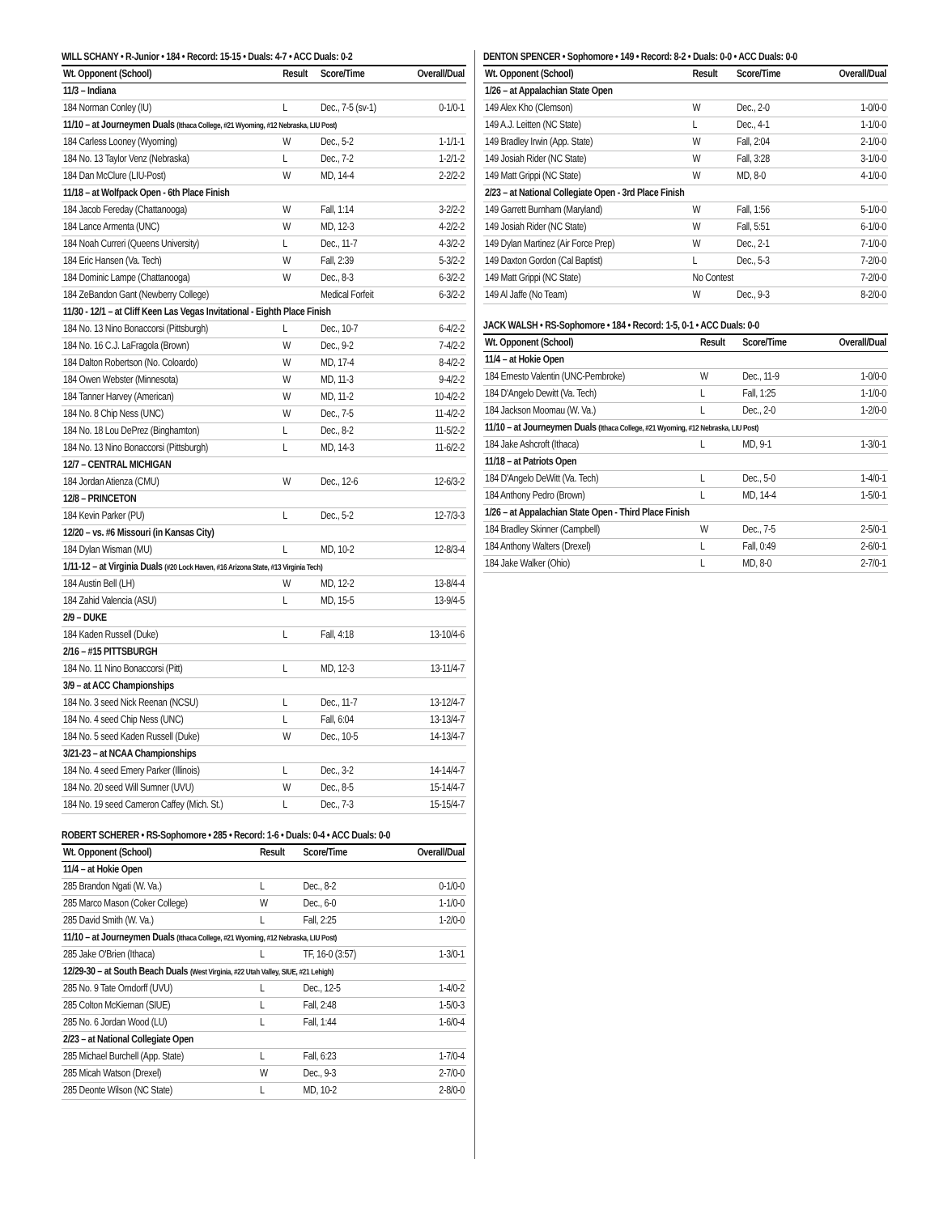WILL SCHANY • R-Junior • 184 • Record: 15-15 • Duals: 4-7 • ACC Duals: 0-2
| Wt. Opponent (School) | Result | Score/Time | Overall/Dual |
| --- | --- | --- | --- |
| 11/3 – Indiana | | | |
| 184 Norman Conley (IU) | L | Dec., 7-5 (sv-1) | 0-1/0-1 |
| 11/10 – at Journeymen Duals (Ithaca College, #21 Wyoming, #12 Nebraska, LIU Post) | | | |
| 184 Carless Looney (Wyoming) | W | Dec., 5-2 | 1-1/1-1 |
| 184 No. 13 Taylor Venz (Nebraska) | L | Dec., 7-2 | 1-2/1-2 |
| 184 Dan McClure (LIU-Post) | W | MD, 14-4 | 2-2/2-2 |
| 11/18 – at Wolfpack Open - 6th Place Finish | | | |
| 184 Jacob Fereday (Chattanooga) | W | Fall, 1:14 | 3-2/2-2 |
| 184 Lance Armenta (UNC) | W | MD, 12-3 | 4-2/2-2 |
| 184 Noah Curreri (Queens University) | L | Dec., 11-7 | 4-3/2-2 |
| 184 Eric Hansen (Va. Tech) | W | Fall, 2:39 | 5-3/2-2 |
| 184 Dominic Lampe (Chattanooga) | W | Dec., 8-3 | 6-3/2-2 |
| 184 ZeBandon Gant (Newberry College) | | Medical Forfeit | 6-3/2-2 |
| 11/30 - 12/1 – at Cliff Keen Las Vegas Invitational - Eighth Place Finish | | | |
| 184 No. 13 Nino Bonaccorsi (Pittsburgh) | L | Dec., 10-7 | 6-4/2-2 |
| 184 No. 16 C.J. LaFragola (Brown) | W | Dec., 9-2 | 7-4/2-2 |
| 184 Dalton Robertson (No. Coloardo) | W | MD, 17-4 | 8-4/2-2 |
| 184 Owen Webster (Minnesota) | W | MD, 11-3 | 9-4/2-2 |
| 184 Tanner Harvey (American) | W | MD, 11-2 | 10-4/2-2 |
| 184 No. 8 Chip Ness (UNC) | W | Dec., 7-5 | 11-4/2-2 |
| 184 No. 18 Lou DePrez (Binghamton) | L | Dec., 8-2 | 11-5/2-2 |
| 184 No. 13 Nino Bonaccorsi (Pittsburgh) | L | MD, 14-3 | 11-6/2-2 |
| 12/7 – CENTRAL MICHIGAN | | | |
| 184 Jordan Atienza (CMU) | W | Dec., 12-6 | 12-6/3-2 |
| 12/8 – PRINCETON | | | |
| 184 Kevin Parker (PU) | L | Dec., 5-2 | 12-7/3-3 |
| 12/20 – vs. #6 Missouri (in Kansas City) | | | |
| 184 Dylan Wisman (MU) | L | MD, 10-2 | 12-8/3-4 |
| 1/11-12 – at Virginia Duals (#20 Lock Haven, #16 Arizona State, #13 Virginia Tech) | | | |
| 184 Austin Bell (LH) | W | MD, 12-2 | 13-8/4-4 |
| 184 Zahid Valencia (ASU) | L | MD, 15-5 | 13-9/4-5 |
| 2/9 – DUKE | | | |
| 184 Kaden Russell (Duke) | L | Fall, 4:18 | 13-10/4-6 |
| 2/16 – #15 PITTSBURGH | | | |
| 184 No. 11 Nino Bonaccorsi (Pitt) | L | MD, 12-3 | 13-11/4-7 |
| 3/9 – at ACC Championships | | | |
| 184 No. 3 seed Nick Reenan (NCSU) | L | Dec., 11-7 | 13-12/4-7 |
| 184 No. 4 seed Chip Ness (UNC) | L | Fall, 6:04 | 13-13/4-7 |
| 184 No. 5 seed Kaden Russell (Duke) | W | Dec., 10-5 | 14-13/4-7 |
| 3/21-23 – at NCAA Championships | | | |
| 184 No. 4 seed Emery Parker (Illinois) | L | Dec., 3-2 | 14-14/4-7 |
| 184 No. 20 seed Will Sumner (UVU) | W | Dec., 8-5 | 15-14/4-7 |
| 184 No. 19 seed Cameron Caffey (Mich. St.) | L | Dec., 7-3 | 15-15/4-7 |
ROBERT SCHERER • RS-Sophomore • 285 • Record: 1-6 • Duals: 0-4 • ACC Duals: 0-0
| Wt. Opponent (School) | Result | Score/Time | Overall/Dual |
| --- | --- | --- | --- |
| 11/4 – at Hokie Open | | | |
| 285 Brandon Ngati (W. Va.) | L | Dec., 8-2 | 0-1/0-0 |
| 285 Marco Mason (Coker College) | W | Dec., 6-0 | 1-1/0-0 |
| 285 David Smith (W. Va.) | L | Fall, 2:25 | 1-2/0-0 |
| 11/10 – at Journeymen Duals (Ithaca College, #21 Wyoming, #12 Nebraska, LIU Post) | | | |
| 285 Jake O'Brien (Ithaca) | L | TF, 16-0 (3:57) | 1-3/0-1 |
| 12/29-30 – at South Beach Duals (West Virginia, #22 Utah Valley, SIUE, #21 Lehigh) | | | |
| 285 No. 9 Tate Orndorff (UVU) | L | Dec., 12-5 | 1-4/0-2 |
| 285 Colton McKiernan (SIUE) | L | Fall, 2:48 | 1-5/0-3 |
| 285 No. 6 Jordan Wood (LU) | L | Fall, 1:44 | 1-6/0-4 |
| 2/23 – at National Collegiate Open | | | |
| 285 Michael Burchell (App. State) | L | Fall, 6:23 | 1-7/0-4 |
| 285 Micah Watson (Drexel) | W | Dec., 9-3 | 2-7/0-0 |
| 285 Deonte Wilson (NC State) | L | MD, 10-2 | 2-8/0-0 |
DENTON SPENCER • Sophomore • 149 • Record: 8-2 • Duals: 0-0 • ACC Duals: 0-0
| Wt. Opponent (School) | Result | Score/Time | Overall/Dual |
| --- | --- | --- | --- |
| 1/26 – at Appalachian State Open | | | |
| 149 Alex Kho (Clemson) | W | Dec., 2-0 | 1-0/0-0 |
| 149 A.J. Leitten (NC State) | L | Dec., 4-1 | 1-1/0-0 |
| 149 Bradley Irwin (App. State) | W | Fall, 2:04 | 2-1/0-0 |
| 149 Josiah Rider (NC State) | W | Fall, 3:28 | 3-1/0-0 |
| 149 Matt Grippi (NC State) | W | MD, 8-0 | 4-1/0-0 |
| 2/23 – at National Collegiate Open - 3rd Place Finish | | | |
| 149 Garrett Burnham (Maryland) | W | Fall, 1:56 | 5-1/0-0 |
| 149 Josiah Rider (NC State) | W | Fall, 5:51 | 6-1/0-0 |
| 149 Dylan Martinez (Air Force Prep) | W | Dec., 2-1 | 7-1/0-0 |
| 149 Daxton Gordon (Cal Baptist) | L | Dec., 5-3 | 7-2/0-0 |
| 149 Matt Grippi (NC State) | No Contest | | 7-2/0-0 |
| 149 Al Jaffe (No Team) | W | Dec., 9-3 | 8-2/0-0 |
JACK WALSH • RS-Sophomore • 184 • Record: 1-5, 0-1 • ACC Duals: 0-0
| Wt. Opponent (School) | Result | Score/Time | Overall/Dual |
| --- | --- | --- | --- |
| 11/4 – at Hokie Open | | | |
| 184 Ernesto Valentin (UNC-Pembroke) | W | Dec., 11-9 | 1-0/0-0 |
| 184 D'Angelo Dewitt (Va. Tech) | L | Fall, 1:25 | 1-1/0-0 |
| 184 Jackson Moomau (W. Va.) | L | Dec., 2-0 | 1-2/0-0 |
| 11/10 – at Journeymen Duals (Ithaca College, #21 Wyoming, #12 Nebraska, LIU Post) | | | |
| 184 Jake Ashcroft (Ithaca) | L | MD, 9-1 | 1-3/0-1 |
| 11/18 – at Patriots Open | | | |
| 184 D'Angelo DeWitt (Va. Tech) | L | Dec., 5-0 | 1-4/0-1 |
| 184 Anthony Pedro (Brown) | L | MD, 14-4 | 1-5/0-1 |
| 1/26 – at Appalachian State Open - Third Place Finish | | | |
| 184 Bradley Skinner (Campbell) | W | Dec., 7-5 | 2-5/0-1 |
| 184 Anthony Walters (Drexel) | L | Fall, 0:49 | 2-6/0-1 |
| 184 Jake Walker (Ohio) | L | MD, 8-0 | 2-7/0-1 |